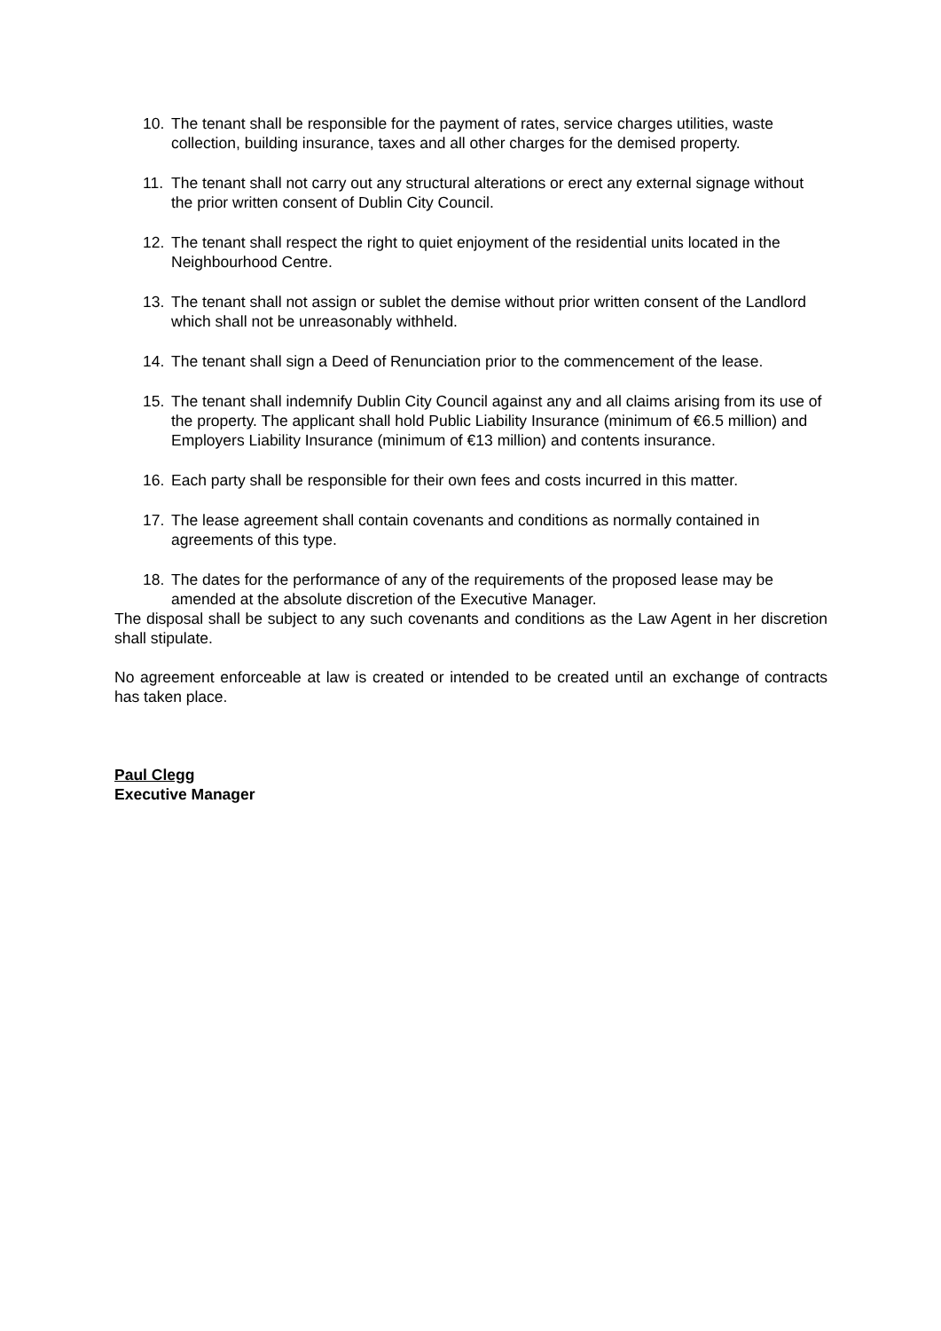10. The tenant shall be responsible for the payment of rates, service charges utilities, waste collection, building insurance, taxes and all other charges for the demised property.
11. The tenant shall not carry out any structural alterations or erect any external signage without the prior written consent of Dublin City Council.
12. The tenant shall respect the right to quiet enjoyment of the residential units located in the Neighbourhood Centre.
13. The tenant shall not assign or sublet the demise without prior written consent of the Landlord which shall not be unreasonably withheld.
14. The tenant shall sign a Deed of Renunciation prior to the commencement of the lease.
15. The tenant shall indemnify Dublin City Council against any and all claims arising from its use of the property. The applicant shall hold Public Liability Insurance (minimum of €6.5 million) and Employers Liability Insurance (minimum of €13 million) and contents insurance.
16. Each party shall be responsible for their own fees and costs incurred in this matter.
17. The lease agreement shall contain covenants and conditions as normally contained in agreements of this type.
18. The dates for the performance of any of the requirements of the proposed lease may be amended at the absolute discretion of the Executive Manager.
The disposal shall be subject to any such covenants and conditions as the Law Agent in her discretion shall stipulate.
No agreement enforceable at law is created or intended to be created until an exchange of contracts has taken place.
Paul Clegg
Executive Manager